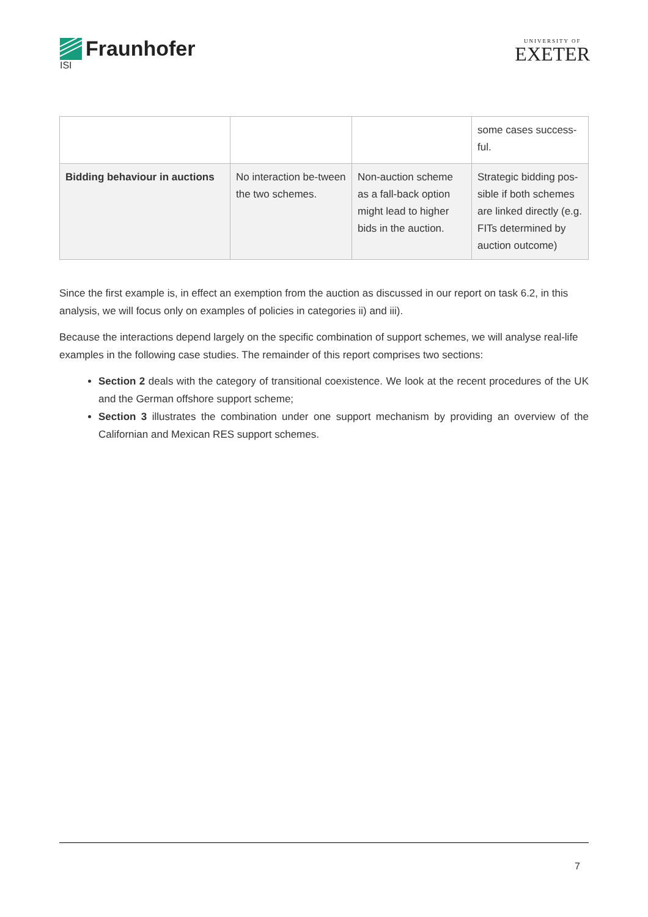Fraunhofer
ISI
UNIVERSITY OF
EXETER
| | | | some cases success-ful. |
| Bidding behaviour in auctions | No interaction be-tween the two schemes. | Non-auction scheme as a fall-back option might lead to higher bids in the auction. | Strategic bidding pos-sible if both schemes are linked directly (e.g. FITs determined by auction outcome) |
Since the first example is, in effect an exemption from the auction as discussed in our report on task 6.2, in this analysis, we will focus only on examples of policies in categories ii) and iii).
Because the interactions depend largely on the specific combination of support schemes, we will analyse real-life examples in the following case studies. The remainder of this report comprises two sections:
Section 2 deals with the category of transitional coexistence. We look at the recent procedures of the UK and the German offshore support scheme;
Section 3 illustrates the combination under one support mechanism by providing an overview of the Californian and Mexican RES support schemes.
7